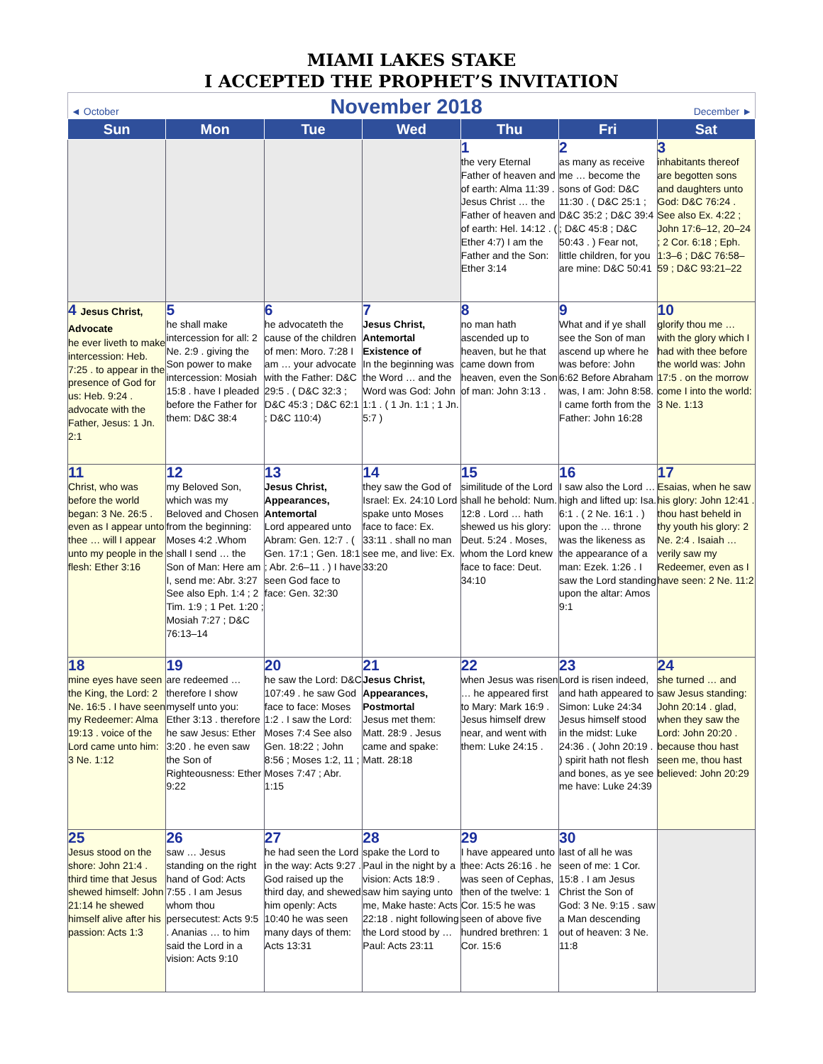MIAMI LAKES STAKE
I ACCEPTED THE PROPHET’S INVITATION
◄ October November 2018 December ►
| Sun | Mon | Tue | Wed | Thu | Fri | Sat |
| --- | --- | --- | --- | --- | --- | --- |
| | | | | 1 the very Eternal Father of heaven and of earth: Alma 11:39 . Jesus Christ … the Father of heaven and of earth: Hel. 14:12 . ( Ether 4:7) I am the Father and the Son: Ether 3:14 | 2 as many as receive me … become the sons of God: D&C 11:30 . ( D&C 25:1 ; D&C 35:2 ; D&C 39:4 ; D&C 45:8 ; D&C 50:43 . ) Fear not, little children, for you are mine: D&C 50:41 | 3 inhabitants thereof are begotten sons and daughters unto God: D&C 76:24 . See also Ex. 4:22 ; John 17:6–12, 20–24 ; 2 Cor. 6:18 ; Eph. 1:3–6 ; D&C 76:58–59 ; D&C 93:21–22 |
| 4 Jesus Christ, Advocate he ever liveth to make intercession: Heb. 7:25 . to appear in the presence of God for us: Heb. 9:24 . advocate with the Father, Jesus: 1 Jn. 2:1 | 5 he shall make intercession for all: 2 Ne. 2:9 . giving the Son power to make intercession: Mosiah 15:8 . have I pleaded before the Father for them: D&C 38:4 | 6 he advocateth the cause of the children of men: Moro. 7:28 I am … your advocate with the Father: D&C 29:5 . ( D&C 32:3 ; D&C 45:3 ; D&C 62:1 ; D&C 110:4) | 7 Jesus Christ, Antemortal Existence of In the beginning was the Word … and the Word was God: John 1:1 . ( 1 Jn. 1:1 ; 1 Jn. 5:7 ) | 8 no man hath ascended up to heaven, but he that came down from heaven, even the Son of man: John 3:13 . | 9 What and if ye shall see the Son of man ascend up where he was before: John 6:62 Before Abraham was, I am: John 8:58. I came forth from the Father: John 16:28 | 10 glorify thou me … with the glory which I had with thee before the world was: John 17:5 . on the morrow come I into the world: 3 Ne. 1:13 |
| 11 Christ, who was before the world began: 3 Ne. 26:5 . even as I appear unto thee … will I appear unto my people in the flesh: Ether 3:16 | 12 my Beloved Son, which was my Beloved and Chosen from the beginning: Moses 4:2 .Whom shall I send … the Son of Man: Here am I, send me: Abr. 3:27 See also Eph. 1:4 ; 2 Tim. 1:9 ; 1 Pet. 1:20 ; Mosiah 7:27 ; D&C 76:13–14 | 13 Jesus Christ, Appearances, Antemortal Lord appeared unto Abram: Gen. 12:7 . ( Gen. 17:1 ; Gen. 18:1 ; Abr. 2:6–11 . ) I have seen God face to face: Gen. 32:30 | 14 they saw the God of Israel: Ex. 24:10 Lord spake unto Moses face to face: Ex. 33:11 . shall no man see me, and live: Ex. 33:20 | 15 similitude of the Lord shall he behold: Num. 12:8 . Lord … hath shewed us his glory: Deut. 5:24 . Moses, whom the Lord knew face to face: Deut. 34:10 | 16 I saw also the Lord … high and lifted up: Isa. 6:1 . ( 2 Ne. 16:1 . ) upon the … throne was the likeness as the appearance of a man: Ezek. 1:26 . I saw the Lord standing upon the altar: Amos 9:1 | 17 Esaias, when he saw his glory: John 12:41 . thou hast beheld in thy youth his glory: 2 Ne. 2:4 . Isaiah … verily saw my Redeemer, even as I have seen: 2 Ne. 11:2 |
| 18 mine eyes have seen the King, the Lord: 2 Ne. 16:5 . I have seen my Redeemer: Alma 19:13 . voice of the Lord came unto him: 3 Ne. 1:12 | 19 are redeemed … therefore I show myself unto you: Ether 3:13 . therefore he saw Jesus: Ether 3:20 . he even saw the Son of Righteousness: Ether 9:22 | 20 he saw the Lord: D&C 107:49 . he saw God face to face: Moses 1:2 . I saw the Lord: Moses 7:4 See also Gen. 18:22 ; John 8:56 ; Moses 1:2, 11 ; Moses 7:47 ; Abr. 1:15 | 21 Jesus Christ, Appearances, Postmortal Jesus met them: Matt. 28:9 . Jesus came and spake: Matt. 28:18 | 22 when Jesus was risen … he appeared first to Mary: Mark 16:9 . Jesus himself drew near, and went with them: Luke 24:15 . | 23 Lord is risen indeed, and hath appeared to Simon: Luke 24:34 Jesus himself stood in the midst: Luke 24:36 . ( John 20:19 . ) spirit hath not flesh and bones, as ye see me have: Luke 24:39 | 24 she turned … and saw Jesus standing: John 20:14 . glad, when they saw the Lord: John 20:20 . because thou hast seen me, thou hast believed: John 20:29 |
| 25 Jesus stood on the shore: John 21:4 . third time that Jesus shewed himself: John 21:14 he shewed himself alive after his passion: Acts 1:3 | 26 saw … Jesus standing on the right hand of God: Acts 7:55 . I am Jesus whom thou persecutest: Acts 9:5 . Ananias … to him said the Lord in a vision: Acts 9:10 | 27 he had seen the Lord in the way: Acts 9:27 . God raised up the third day, and shewed him openly: Acts 10:40 he was seen many days of them: Acts 13:31 | 28 spake the Lord to Paul in the night by a vision: Acts 18:9 . saw him saying unto me, Make haste: Acts 22:18 . night following the Lord stood by … Paul: Acts 23:11 | 29 I have appeared unto thee: Acts 26:16 . he was seen of Cephas, then of the twelve: 1 Cor. 15:5 he was seen of above five hundred brethren: 1 Cor. 15:6 | 30 last of all he was seen of me: 1 Cor. 15:8 . I am Jesus Christ the Son of God: 3 Ne. 9:15 . saw a Man descending out of heaven: 3 Ne. 11:8 | |